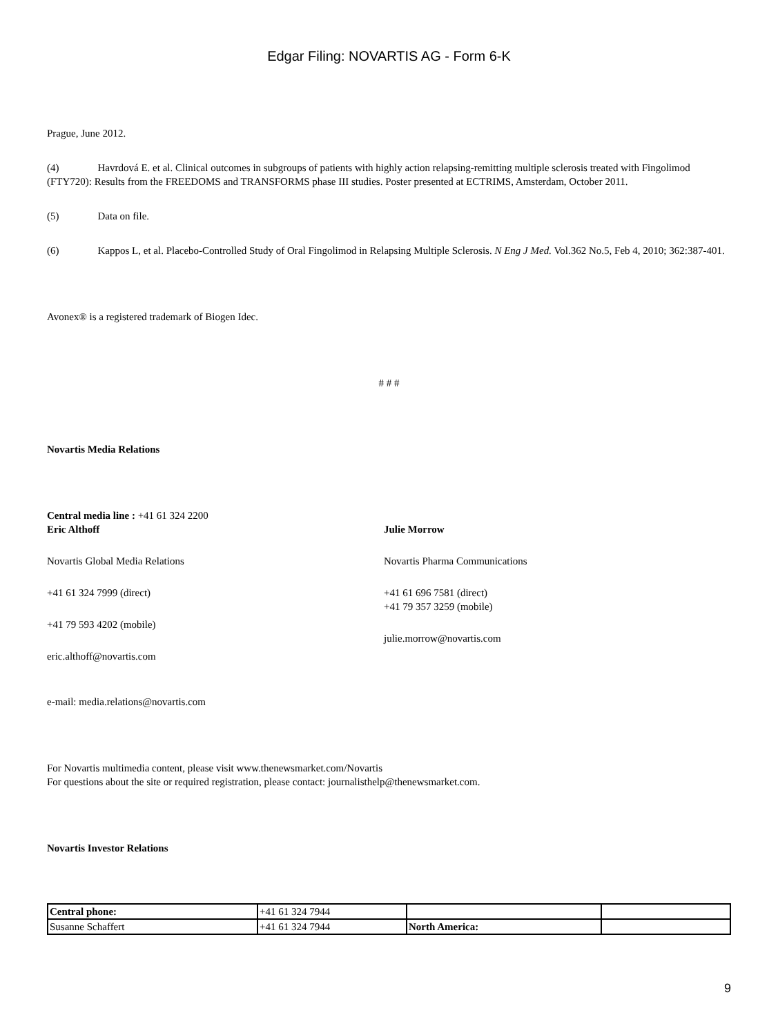Edgar Filing: NOVARTIS AG - Form 6-K
Prague, June 2012.
(4) Havrdová E. et al. Clinical outcomes in subgroups of patients with highly action relapsing-remitting multiple sclerosis treated with Fingolimod (FTY720): Results from the FREEDOMS and TRANSFORMS phase III studies. Poster presented at ECTRIMS, Amsterdam, October 2011.
(5) Data on file.
(6) Kappos L, et al. Placebo-Controlled Study of Oral Fingolimod in Relapsing Multiple Sclerosis. N Eng J Med. Vol.362 No.5, Feb 4, 2010; 362:387-401.
Avonex® is a registered trademark of Biogen Idec.
# # #
Novartis Media Relations
Central media line : +41 61 324 2200
Eric Althoff
Novartis Global Media Relations
+41 61 324 7999 (direct)
+41 79 593 4202 (mobile)
eric.althoff@novartis.com
Julie Morrow
Novartis Pharma Communications
+41 61 696 7581 (direct)
+41 79 357 3259 (mobile)
julie.morrow@novartis.com
e-mail: media.relations@novartis.com
For Novartis multimedia content, please visit www.thenewsmarket.com/Novartis
For questions about the site or required registration, please contact: journalisthelp@thenewsmarket.com.
Novartis Investor Relations
| Central phone: | +41 61 324 7944 | | |
| Susanne Schaffert | +41 61 324 7944 | North America: | |
9